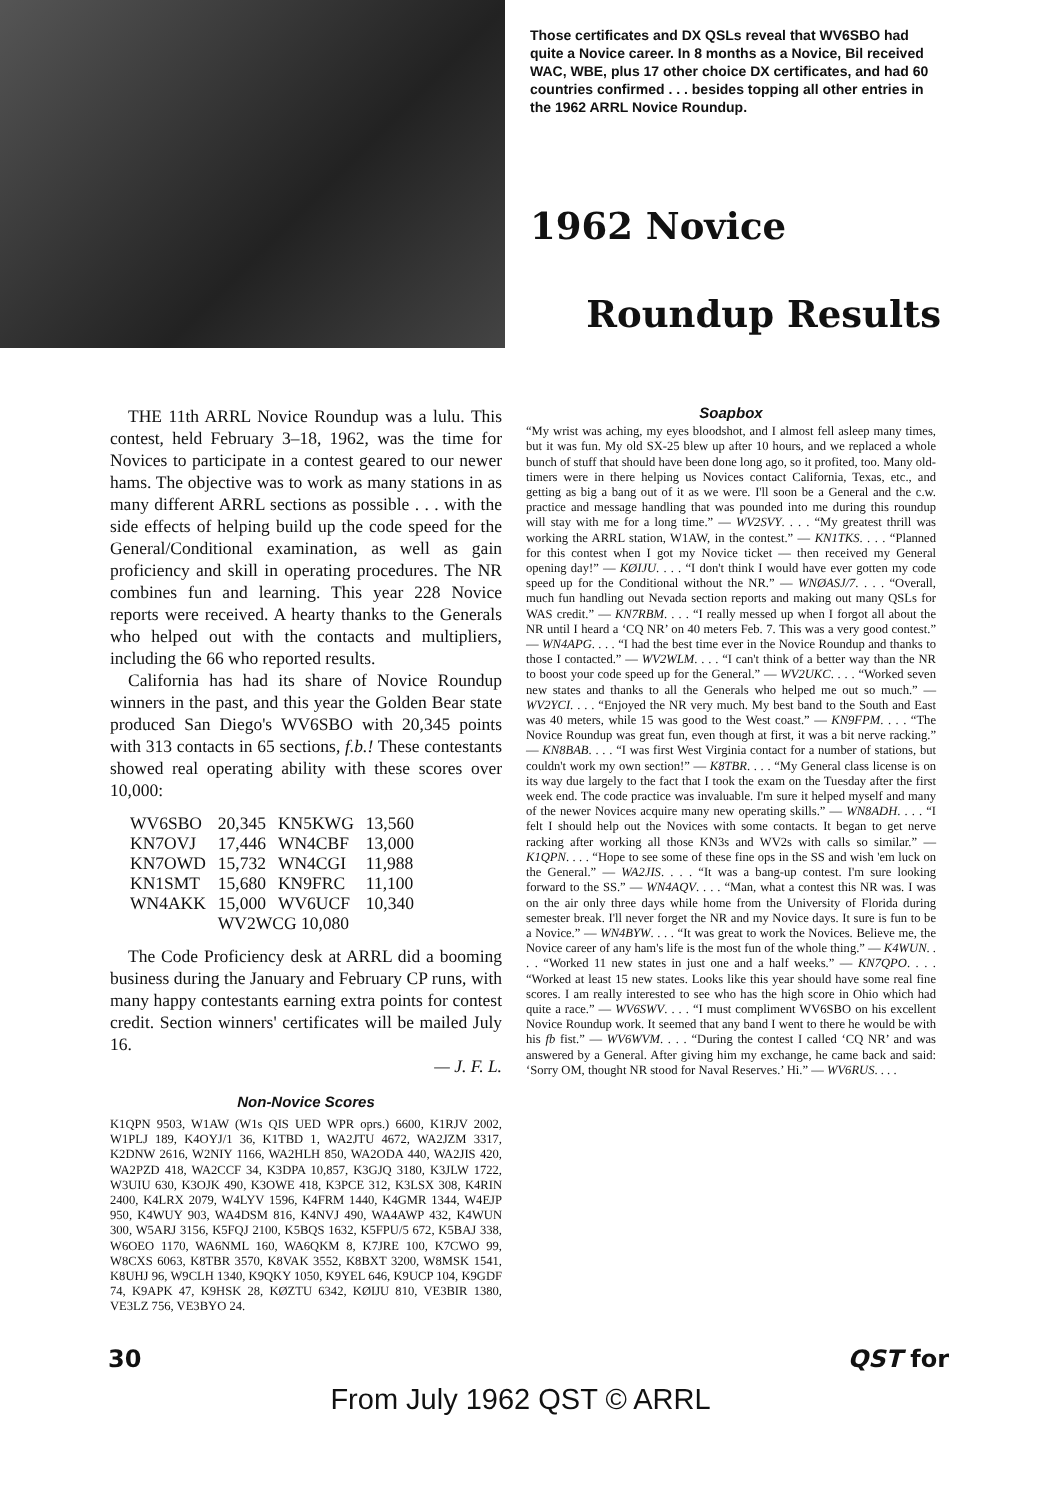Those certificates and DX QSLs reveal that WV6SBO had quite a Novice career. In 8 months as a Novice, Bil received WAC, WBE, plus 17 other choice DX certificates, and had 60 countries confirmed . . . besides topping all other entries in the 1962 ARRL Novice Roundup.
1962 Novice
Roundup Results
THE 11th ARRL Novice Roundup was a lulu. This contest, held February 3–18, 1962, was the time for Novices to participate in a contest geared to our newer hams. The objective was to work as many stations in as many different ARRL sections as possible . . . with the side effects of helping build up the code speed for the General/Conditional examination, as well as gain proficiency and skill in operating procedures. The NR combines fun and learning. This year 228 Novice reports were received. A hearty thanks to the Generals who helped out with the contacts and multipliers, including the 66 who reported results.
California has had its share of Novice Roundup winners in the past, and this year the Golden Bear state produced San Diego's WV6SBO with 20,345 points with 313 contacts in 65 sections, f.b.! These contestants showed real operating ability with these scores over 10,000:
| WV6SBO | 20,345 | KN5KWG | 13,560 |
| KN7OVJ | 17,446 | WN4CBF | 13,000 |
| KN7OWD | 15,732 | WN4CGI | 11,988 |
| KN1SMT | 15,680 | KN9FRC | 11,100 |
| WN4AKK | 15,000 | WV6UCF | 10,340 |
| | WV2WCG 10,080 | | |
The Code Proficiency desk at ARRL did a booming business during the January and February CP runs, with many happy contestants earning extra points for contest credit. Section winners' certificates will be mailed July 16.
— J. F. L.
Non-Novice Scores
K1QPN 9503, W1AW (W1s QIS UED WPR oprs.) 6600, K1RJV 2002, W1PLJ 189, K4OYJ/1 36, K1TBD 1, WA2JTU 4672, WA2JZM 3317, K2DNW 2616, W2NIY 1166, WA2HLH 850, WA2ODA 440, WA2JIS 420, WA2PZD 418, WA2CCF 34, K3DPA 10,857, K3GJQ 3180, K3JLW 1722, W3UIU 630, K3OJK 490, K3OWE 418, K3PCE 312, K3LSX 308, K4RIN 2400, K4LRX 2079, W4LYV 1596, K4FRM 1440, K4GMR 1344, W4EJP 950, K4WUY 903, WA4DSM 816, K4NVJ 490, WA4AWP 432, K4WUN 300, W5ARJ 3156, K5FQJ 2100, K5BQS 1632, K5FPU/5 672, K5BAJ 338, W6OEO 1170, WA6NML 160, WA6QKM 8, K7JRE 100, K7CWO 99, W8CXS 6063, K8TBR 3570, K8VAK 3552, K8BXT 3200, W8MSK 1541, K8UHJ 96, W9CLH 1340, K9QKY 1050, K9YEL 646, K9UCP 104, K9GDF 74, K9APK 47, K9HSK 28, KØZTU 6342, KØIJU 810, VE3BIR 1380, VE3LZ 756, VE3BYO 24.
Soapbox
“My wrist was aching, my eyes bloodshot, and I almost fell asleep many times, but it was fun. My old SX-25 blew up after 10 hours, and we replaced a whole bunch of stuff that should have been done long ago, so it profited, too. Many old-timers were in there helping us Novices contact California, Texas, etc., and getting as big a bang out of it as we were. I'll soon be a General and the c.w. practice and message handling that was pounded into me during this roundup will stay with me for a long time.” — WV2SVY. . . . “My greatest thrill was working the ARRL station, W1AW, in the contest.” — KN1TKS. . . . “Planned for this contest when I got my Novice ticket — then received my General opening day!” — KØIJU. . . . “I don't think I would have ever gotten my code speed up for the Conditional without the NR.” — WNØASJ/7. . . . “Overall, much fun handling out Nevada section reports and making out many QSLs for WAS credit.” — KN7RBM. . . . “I really messed up when I forgot all about the NR until I heard a ‘CQ NR’ on 40 meters Feb. 7. This was a very good contest.” — WN4APG. . . . “I had the best time ever in the Novice Roundup and thanks to those I contacted.” — WV2WLM. . . . “I can't think of a better way than the NR to boost your code speed up for the General.” — WV2UKC. . . . “Worked seven new states and thanks to all the Generals who helped me out so much.” — WV2YCI. . . . “Enjoyed the NR very much. My best band to the South and East was 40 meters, while 15 was good to the West coast.” — KN9FPM. . . . “The Novice Roundup was great fun, even though at first, it was a bit nerve racking.” — KN8BAB. . . . “I was first West Virginia contact for a number of stations, but couldn't work my own section!” — K8TBR. . . . “My General class license is on its way due largely to the fact that I took the exam on the Tuesday after the first week end. The code practice was invaluable. I'm sure it helped myself and many of the newer Novices acquire many new operating skills.” — WN8ADH. . . . “I felt I should help out the Novices with some contacts. It began to get nerve racking after working all those KN3s and WV2s with calls so similar.” — K1QPN. . . . “Hope to see some of these fine ops in the SS and wish 'em luck on the General.” — WA2JIS. . . . “It was a bang-up contest. I'm sure looking forward to the SS.” — WN4AQV. . . . “Man, what a contest this NR was. I was on the air only three days while home from the University of Florida during semester break. I'll never forget the NR and my Novice days. It sure is fun to be a Novice.” — WN4BYW. . . . “It was great to work the Novices. Believe me, the Novice career of any ham's life is the most fun of the whole thing.” — K4WUN. . . . “Worked 11 new states in just one and a half weeks.” — KN7QPO. . . . “Worked at least 15 new states. Looks like this year should have some real fine scores. I am really interested to see who has the high score in Ohio which had quite a race.” — WV6SWV. . . . “I must compliment WV6SBO on his excellent Novice Roundup work. It seemed that any band I went to there he would be with his fb fist.” — WV6WVM. . . . “During the contest I called ‘CQ NR’ and was answered by a General. After giving him my exchange, he came back and said: ‘Sorry OM, thought NR stood for Naval Reserves.’ Hi.” — WV6RUS. . . .
30 QST for
From July 1962 QST © ARRL